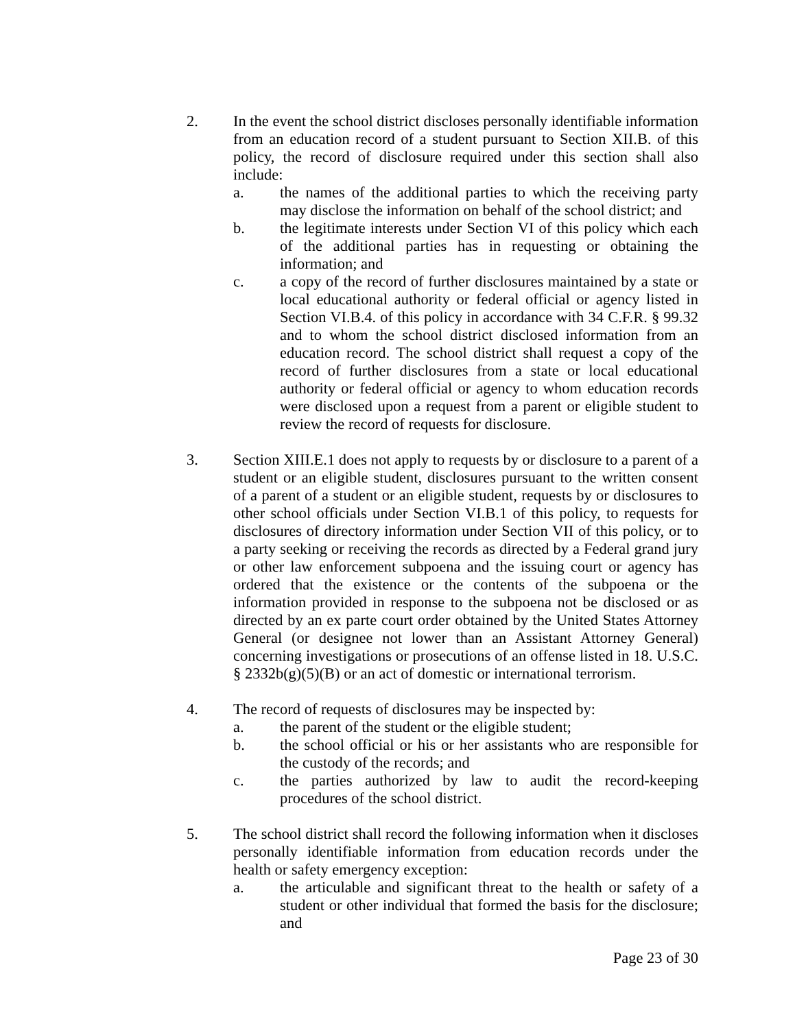2. In the event the school district discloses personally identifiable information from an education record of a student pursuant to Section XII.B. of this policy, the record of disclosure required under this section shall also include:
a. the names of the additional parties to which the receiving party may disclose the information on behalf of the school district; and
b. the legitimate interests under Section VI of this policy which each of the additional parties has in requesting or obtaining the information; and
c. a copy of the record of further disclosures maintained by a state or local educational authority or federal official or agency listed in Section VI.B.4. of this policy in accordance with 34 C.F.R. § 99.32 and to whom the school district disclosed information from an education record. The school district shall request a copy of the record of further disclosures from a state or local educational authority or federal official or agency to whom education records were disclosed upon a request from a parent or eligible student to review the record of requests for disclosure.
3. Section XIII.E.1 does not apply to requests by or disclosure to a parent of a student or an eligible student, disclosures pursuant to the written consent of a parent of a student or an eligible student, requests by or disclosures to other school officials under Section VI.B.1 of this policy, to requests for disclosures of directory information under Section VII of this policy, or to a party seeking or receiving the records as directed by a Federal grand jury or other law enforcement subpoena and the issuing court or agency has ordered that the existence or the contents of the subpoena or the information provided in response to the subpoena not be disclosed or as directed by an ex parte court order obtained by the United States Attorney General (or designee not lower than an Assistant Attorney General) concerning investigations or prosecutions of an offense listed in 18. U.S.C. § 2332b(g)(5)(B) or an act of domestic or international terrorism.
4. The record of requests of disclosures may be inspected by:
a. the parent of the student or the eligible student;
b. the school official or his or her assistants who are responsible for the custody of the records; and
c. the parties authorized by law to audit the record-keeping procedures of the school district.
5. The school district shall record the following information when it discloses personally identifiable information from education records under the health or safety emergency exception:
a. the articulable and significant threat to the health or safety of a student or other individual that formed the basis for the disclosure; and
Page 23 of 30